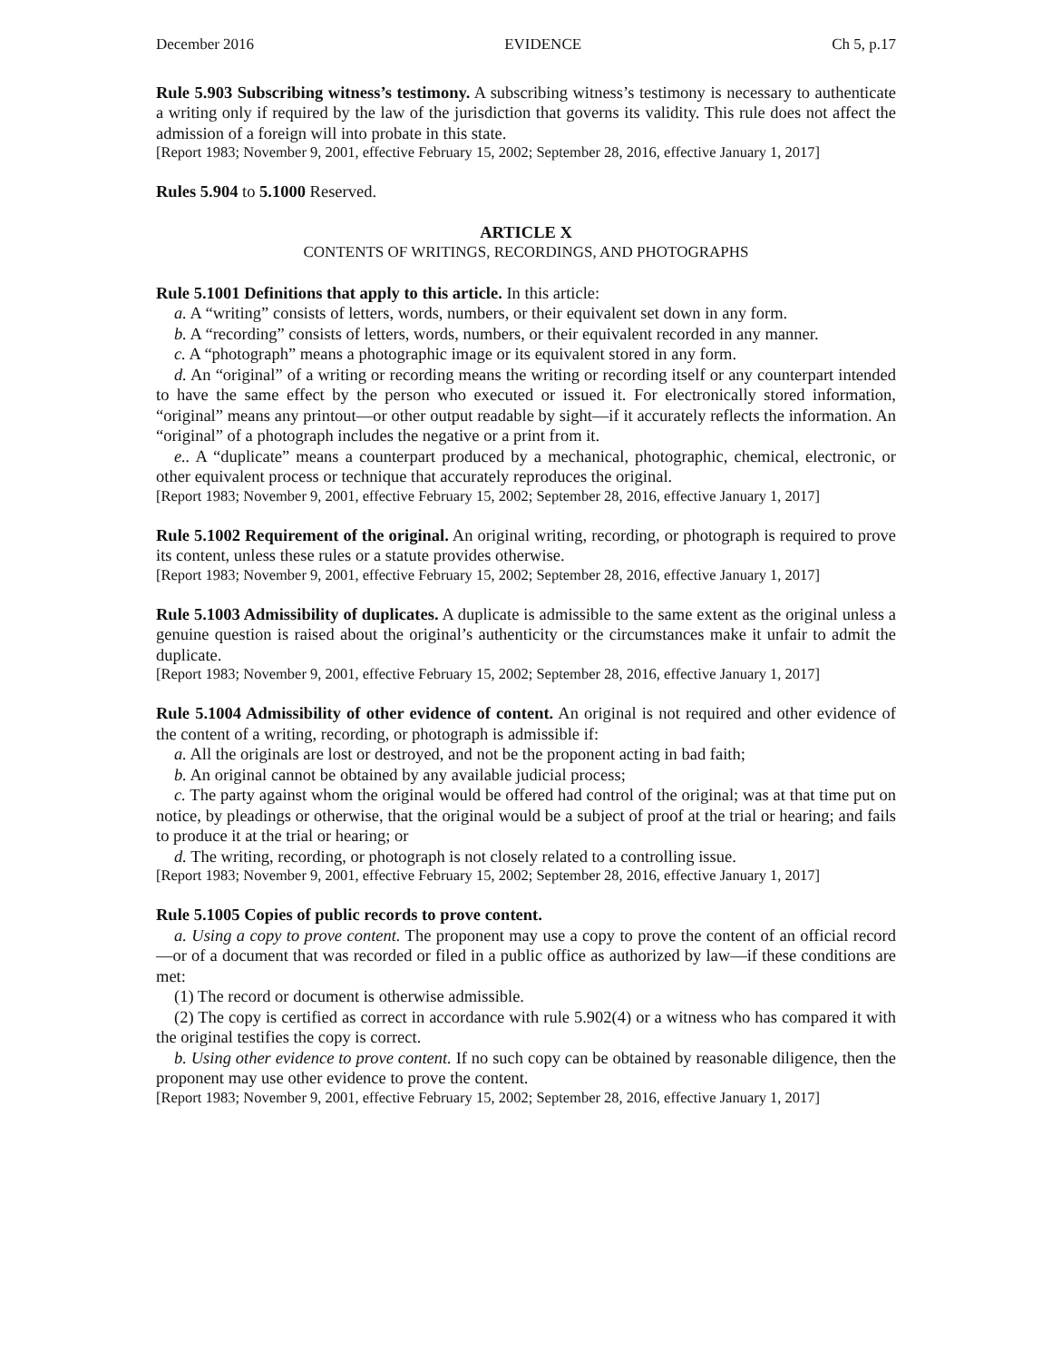December 2016 EVIDENCE Ch 5, p.17
Rule 5.903 Subscribing witness’s testimony. A subscribing witness’s testimony is necessary to authenticate a writing only if required by the law of the jurisdiction that governs its validity. This rule does not affect the admission of a foreign will into probate in this state.
[Report 1983; November 9, 2001, effective February 15, 2002; September 28, 2016, effective January 1, 2017]
Rules 5.904 to 5.1000 Reserved.
ARTICLE X
CONTENTS OF WRITINGS, RECORDINGS, AND PHOTOGRAPHS
Rule 5.1001 Definitions that apply to this article. In this article:
a. A “writing” consists of letters, words, numbers, or their equivalent set down in any form.
b. A “recording” consists of letters, words, numbers, or their equivalent recorded in any manner.
c. A “photograph” means a photographic image or its equivalent stored in any form.
d. An “original” of a writing or recording means the writing or recording itself or any counterpart intended to have the same effect by the person who executed or issued it. For electronically stored information, “original” means any printout—or other output readable by sight—if it accurately reflects the information. An “original” of a photograph includes the negative or a print from it.
e.. A “duplicate” means a counterpart produced by a mechanical, photographic, chemical, electronic, or other equivalent process or technique that accurately reproduces the original.
[Report 1983; November 9, 2001, effective February 15, 2002; September 28, 2016, effective January 1, 2017]
Rule 5.1002 Requirement of the original. An original writing, recording, or photograph is required to prove its content, unless these rules or a statute provides otherwise.
[Report 1983; November 9, 2001, effective February 15, 2002; September 28, 2016, effective January 1, 2017]
Rule 5.1003 Admissibility of duplicates. A duplicate is admissible to the same extent as the original unless a genuine question is raised about the original’s authenticity or the circumstances make it unfair to admit the duplicate.
[Report 1983; November 9, 2001, effective February 15, 2002; September 28, 2016, effective January 1, 2017]
Rule 5.1004 Admissibility of other evidence of content. An original is not required and other evidence of the content of a writing, recording, or photograph is admissible if:
a. All the originals are lost or destroyed, and not be the proponent acting in bad faith;
b. An original cannot be obtained by any available judicial process;
c. The party against whom the original would be offered had control of the original; was at that time put on notice, by pleadings or otherwise, that the original would be a subject of proof at the trial or hearing; and fails to produce it at the trial or hearing; or
d. The writing, recording, or photograph is not closely related to a controlling issue.
[Report 1983; November 9, 2001, effective February 15, 2002; September 28, 2016, effective January 1, 2017]
Rule 5.1005 Copies of public records to prove content.
a. Using a copy to prove content. The proponent may use a copy to prove the content of an official record—or of a document that was recorded or filed in a public office as authorized by law—if these conditions are met:
(1) The record or document is otherwise admissible.
(2) The copy is certified as correct in accordance with rule 5.902(4) or a witness who has compared it with the original testifies the copy is correct.
b. Using other evidence to prove content. If no such copy can be obtained by reasonable diligence, then the proponent may use other evidence to prove the content.
[Report 1983; November 9, 2001, effective February 15, 2002; September 28, 2016, effective January 1, 2017]